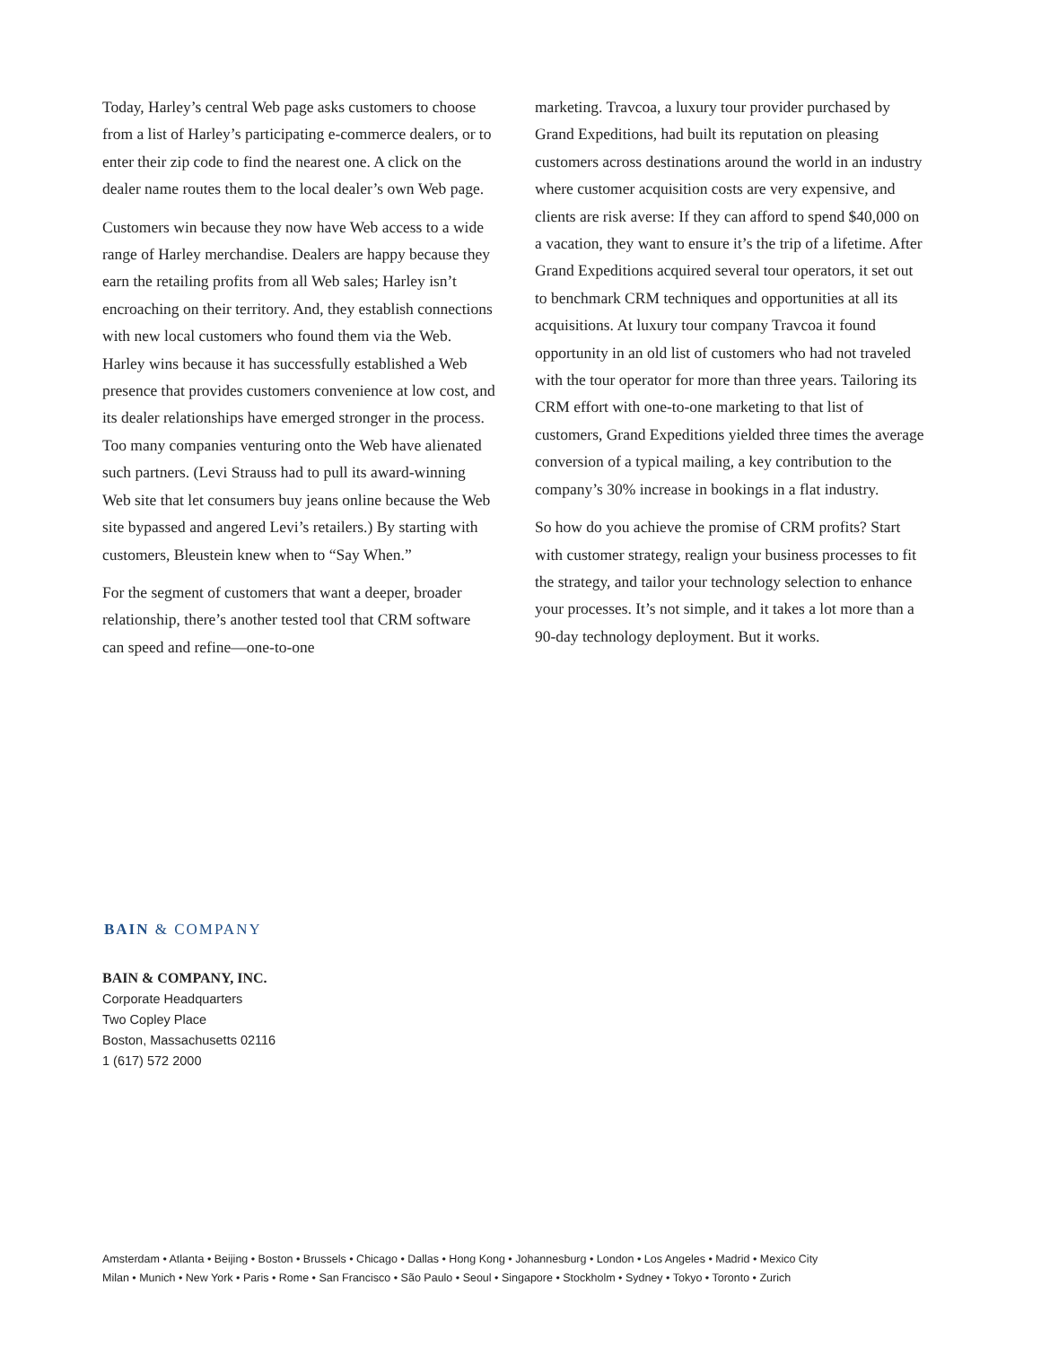Today, Harley’s central Web page asks customers to choose from a list of Harley’s participating e-commerce dealers, or to enter their zip code to find the nearest one. A click on the dealer name routes them to the local dealer’s own Web page.
Customers win because they now have Web access to a wide range of Harley merchandise. Dealers are happy because they earn the retailing profits from all Web sales; Harley isn’t encroaching on their territory. And, they establish connections with new local customers who found them via the Web. Harley wins because it has successfully established a Web presence that provides customers convenience at low cost, and its dealer relationships have emerged stronger in the process. Too many companies venturing onto the Web have alienated such partners. (Levi Strauss had to pull its award-winning Web site that let consumers buy jeans online because the Web site bypassed and angered Levi’s retailers.) By starting with customers, Bleustein knew when to “Say When.”
For the segment of customers that want a deeper, broader relationship, there’s another tested tool that CRM software can speed and refine—one-to-one
marketing. Travcoa, a luxury tour provider purchased by Grand Expeditions, had built its reputation on pleasing customers across destinations around the world in an industry where customer acquisition costs are very expensive, and clients are risk averse: If they can afford to spend $40,000 on a vacation, they want to ensure it’s the trip of a lifetime. After Grand Expeditions acquired several tour operators, it set out to benchmark CRM techniques and opportunities at all its acquisitions. At luxury tour company Travcoa it found opportunity in an old list of customers who had not traveled with the tour operator for more than three years. Tailoring its CRM effort with one-to-one marketing to that list of customers, Grand Expeditions yielded three times the average conversion of a typical mailing, a key contribution to the company’s 30% increase in bookings in a flat industry.
So how do you achieve the promise of CRM profits? Start with customer strategy, realign your business processes to fit the strategy, and tailor your technology selection to enhance your processes. It’s not simple, and it takes a lot more than a 90-day technology deployment. But it works.
BAIN & COMPANY
BAIN & COMPANY, INC.
Corporate Headquarters
Two Copley Place
Boston, Massachusetts 02116
1 (617) 572 2000
Amsterdam • Atlanta • Beijing • Boston • Brussels • Chicago • Dallas • Hong Kong • Johannesburg • London • Los Angeles • Madrid • Mexico City
Milan • Munich • New York • Paris • Rome • San Francisco • São Paulo • Seoul • Singapore • Stockholm • Sydney • Tokyo • Toronto • Zurich